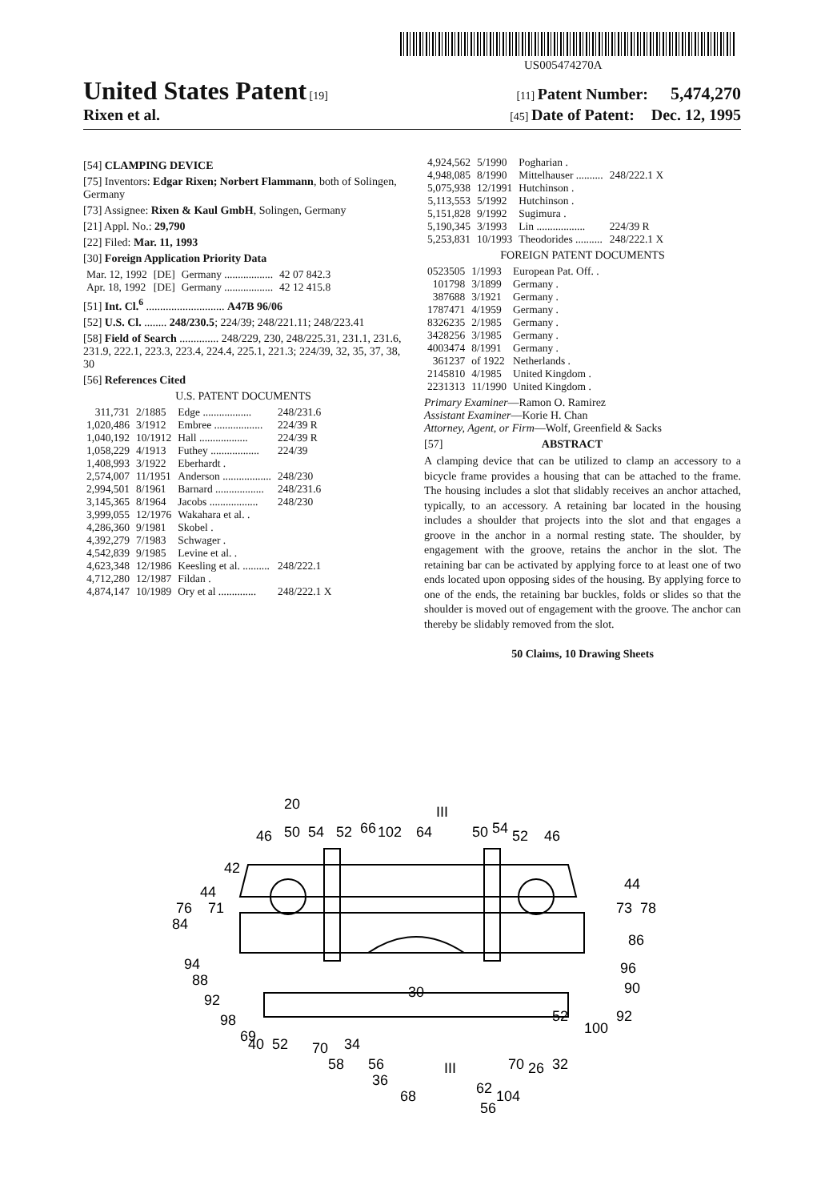US005474270A
United States Patent [19] [11] Patent Number: 5,474,270
Rixen et al. [45] Date of Patent: Dec. 12, 1995
[54] CLAMPING DEVICE
[75] Inventors: Edgar Rixen; Norbert Flammann, both of Solingen, Germany
[73] Assignee: Rixen & Kaul GmbH, Solingen, Germany
[21] Appl. No.: 29,790
[22] Filed: Mar. 11, 1993
[30] Foreign Application Priority Data
| Mar. 12, 1992 | [DE] | Germany .................. | 42 07 842.3 |
| Apr. 18, 1992 | [DE] | Germany .................. | 42 12 415.8 |
[51] Int. Cl.<sup>6</sup> ............................ A47B 96/06
[52] U.S. Cl. ........ 248/230.5; 224/39; 248/221.11; 248/223.41
[58] Field of Search .............. 248/229, 230, 248/225.31, 231.1, 231.6, 231.9, 222.1, 223.3, 223.4, 224.4, 225.1, 221.3; 224/39, 32, 35, 37, 38, 30
[56] References Cited
U.S. PATENT DOCUMENTS
| 311,731 | 2/1885 | Edge .................. | 248/231.6 |
| 1,020,486 | 3/1912 | Embree .................. | 224/39 R |
| 1,040,192 | 10/1912 | Hall .................. | 224/39 R |
| 1,058,229 | 4/1913 | Futhey .................. | 224/39 |
| 1,408,993 | 3/1922 | Eberhardt . | |
| 2,574,007 | 11/1951 | Anderson .................. | 248/230 |
| 2,994,501 | 8/1961 | Barnard .................. | 248/231.6 |
| 3,145,365 | 8/1964 | Jacobs .................. | 248/230 |
| 3,999,055 | 12/1976 | Wakahara et al. . | |
| 4,286,360 | 9/1981 | Skobel . | |
| 4,392,279 | 7/1983 | Schwager . | |
| 4,542,839 | 9/1985 | Levine et al. . | |
| 4,623,348 | 12/1986 | Keesling et al. .......... | 248/222.1 |
| 4,712,280 | 12/1987 | Fildan . | |
| 4,874,147 | 10/1989 | Ory et al .............. | 248/222.1 X |
| 4,924,562 | 5/1990 | Pogharian . | |
| 4,948,085 | 8/1990 | Mittelhauser .......... | 248/222.1 X |
| 5,075,938 | 12/1991 | Hutchinson . | |
| 5,113,553 | 5/1992 | Hutchinson . | |
| 5,151,828 | 9/1992 | Sugimura . | |
| 5,190,345 | 3/1993 | Lin .................. | 224/39 R |
| 5,253,831 | 10/1993 | Theodorides .......... | 248/222.1 X |
FOREIGN PATENT DOCUMENTS
| 0523505 | 1/1993 | European Pat. Off. . |
| 101798 | 3/1899 | Germany . |
| 387688 | 3/1921 | Germany . |
| 1787471 | 4/1959 | Germany . |
| 8326235 | 2/1985 | Germany . |
| 3428256 | 3/1985 | Germany . |
| 4003474 | 8/1991 | Germany . |
| 361237 | of 1922 | Netherlands . |
| 2145810 | 4/1985 | United Kingdom . |
| 2231313 | 11/1990 | United Kingdom . |
Primary Examiner—Ramon O. Ramirez
Assistant Examiner—Korie H. Chan
Attorney, Agent, or Firm—Wolf, Greenfield & Sacks
[57] ABSTRACT
A clamping device that can be utilized to clamp an accessory to a bicycle frame provides a housing that can be attached to the frame. The housing includes a slot that slidably receives an anchor attached, typically, to an accessory. A retaining bar located in the housing includes a shoulder that projects into the slot and that engages a groove in the anchor in a normal resting state. The shoulder, by engagement with the groove, retains the anchor in the slot. The retaining bar can be activated by applying force to at least one of two ends located upon opposing sides of the housing. By applying force to one of the ends, the retaining bar buckles, folds or slides so that the shoulder is moved out of engagement with the groove. The anchor can thereby be slidably removed from the slot.
50 Claims, 10 Drawing Sheets
20
50
54
52
66
102
64
50
54
52
46
III
46
42
44
76
71
84
94
88
92
98
69
40
52
70
34
58
56
36
68
30
III
62
104
56
70
26
32
52
100
92
90
96
86
73
78
44